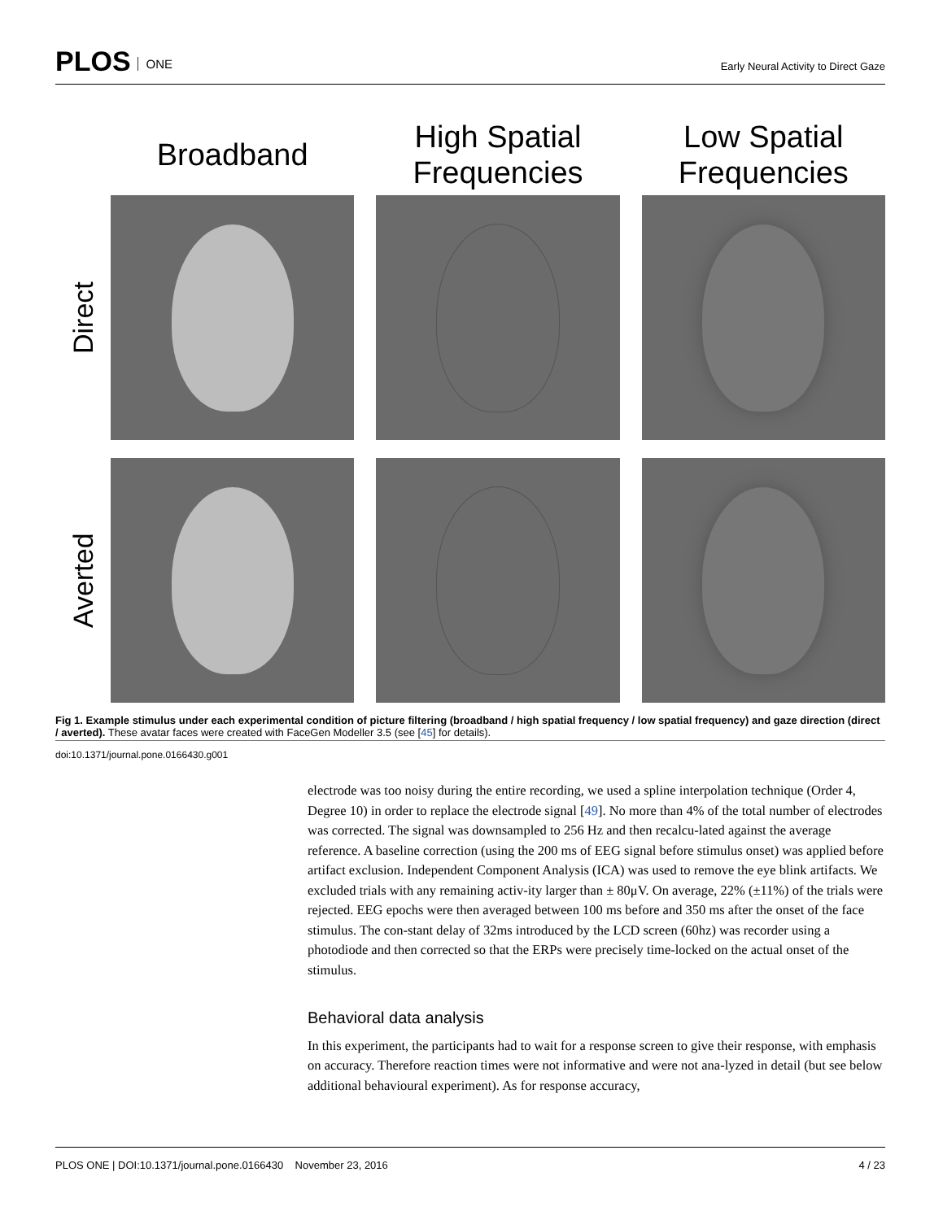PLOS ONE
Early Neural Activity to Direct Gaze
Broadband High Spatial Frequencies
Low Spatial Frequencies
Direct
Averted
Fig 1. Example stimulus under each experimental condition of picture filtering (broadband / high spatial frequency / low spatial frequency) and gaze direction (direct / averted). These avatar faces were created with FaceGen Modeller 3.5 (see [45] for details).
doi:10.1371/journal.pone.0166430.g001
electrode was too noisy during the entire recording, we used a spline interpolation technique (Order 4, Degree 10) in order to replace the electrode signal [49]. No more than 4% of the total number of electrodes was corrected. The signal was downsampled to 256 Hz and then recalcu-lated against the average reference. A baseline correction (using the 200 ms of EEG signal before stimulus onset) was applied before artifact exclusion. Independent Component Analysis (ICA) was used to remove the eye blink artifacts. We excluded trials with any remaining activ-ity larger than ± 80μV. On average, 22% (±11%) of the trials were rejected. EEG epochs were then averaged between 100 ms before and 350 ms after the onset of the face stimulus. The con-stant delay of 32ms introduced by the LCD screen (60hz) was recorder using a photodiode and then corrected so that the ERPs were precisely time-locked on the actual onset of the stimulus.
Behavioral data analysis
In this experiment, the participants had to wait for a response screen to give their response, with emphasis on accuracy. Therefore reaction times were not informative and were not ana-lyzed in detail (but see below additional behavioural experiment). As for response accuracy,
PLOS ONE | DOI:10.1371/journal.pone.0166430 November 23, 2016
4 / 23